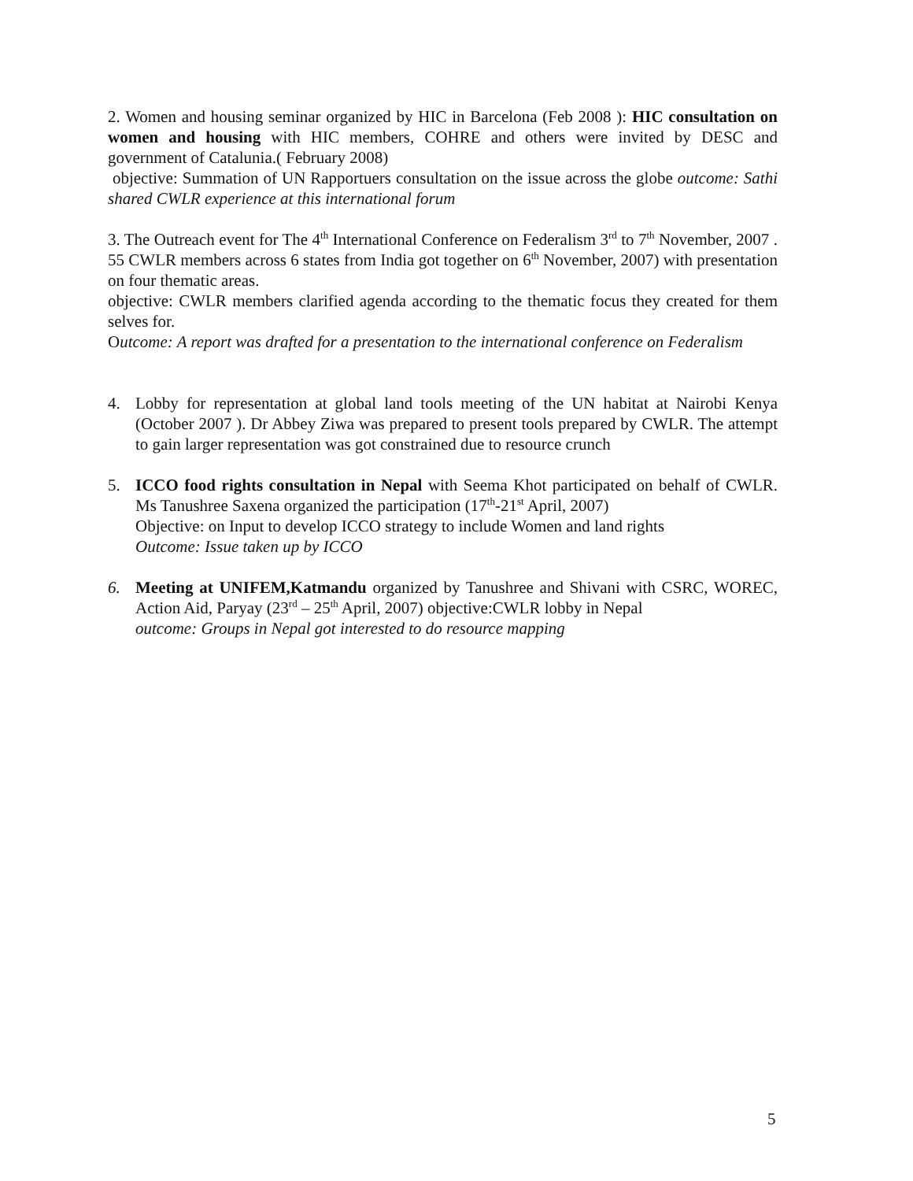2. Women and housing seminar organized by HIC in Barcelona (Feb 2008 ): HIC consultation on women and housing with HIC members, COHRE and others were invited by DESC and government of Catalunia.( February 2008)
objective: Summation of UN Rapportuers consultation on the issue across the globe outcome: Sathi shared CWLR experience at this international forum
3. The Outreach event for The 4<sup>th</sup> International Conference on Federalism 3<sup>rd</sup> to 7<sup>th</sup> November, 2007 . 55 CWLR members across 6 states from India got together on 6<sup>th</sup> November, 2007) with presentation on four thematic areas.
objective: CWLR members clarified agenda according to the thematic focus they created for them selves for.
Outcome: A report was drafted for a presentation to the international conference on Federalism
4. Lobby for representation at global land tools meeting of the UN habitat at Nairobi Kenya (October 2007 ). Dr Abbey Ziwa was prepared to present tools prepared by CWLR. The attempt to gain larger representation was got constrained due to resource crunch
5. ICCO food rights consultation in Nepal with Seema Khot participated on behalf of CWLR. Ms Tanushree Saxena organized the participation (17<sup>th</sup>-21<sup>st</sup> April, 2007)
Objective: on Input to develop ICCO strategy to include Women and land rights
Outcome: Issue taken up by ICCO
6. Meeting at UNIFEM,Katmandu organized by Tanushree and Shivani with CSRC, WOREC, Action Aid, Paryay (23<sup>rd</sup> – 25<sup>th</sup> April, 2007) objective:CWLR lobby in Nepal
outcome: Groups in Nepal got interested to do resource mapping
5